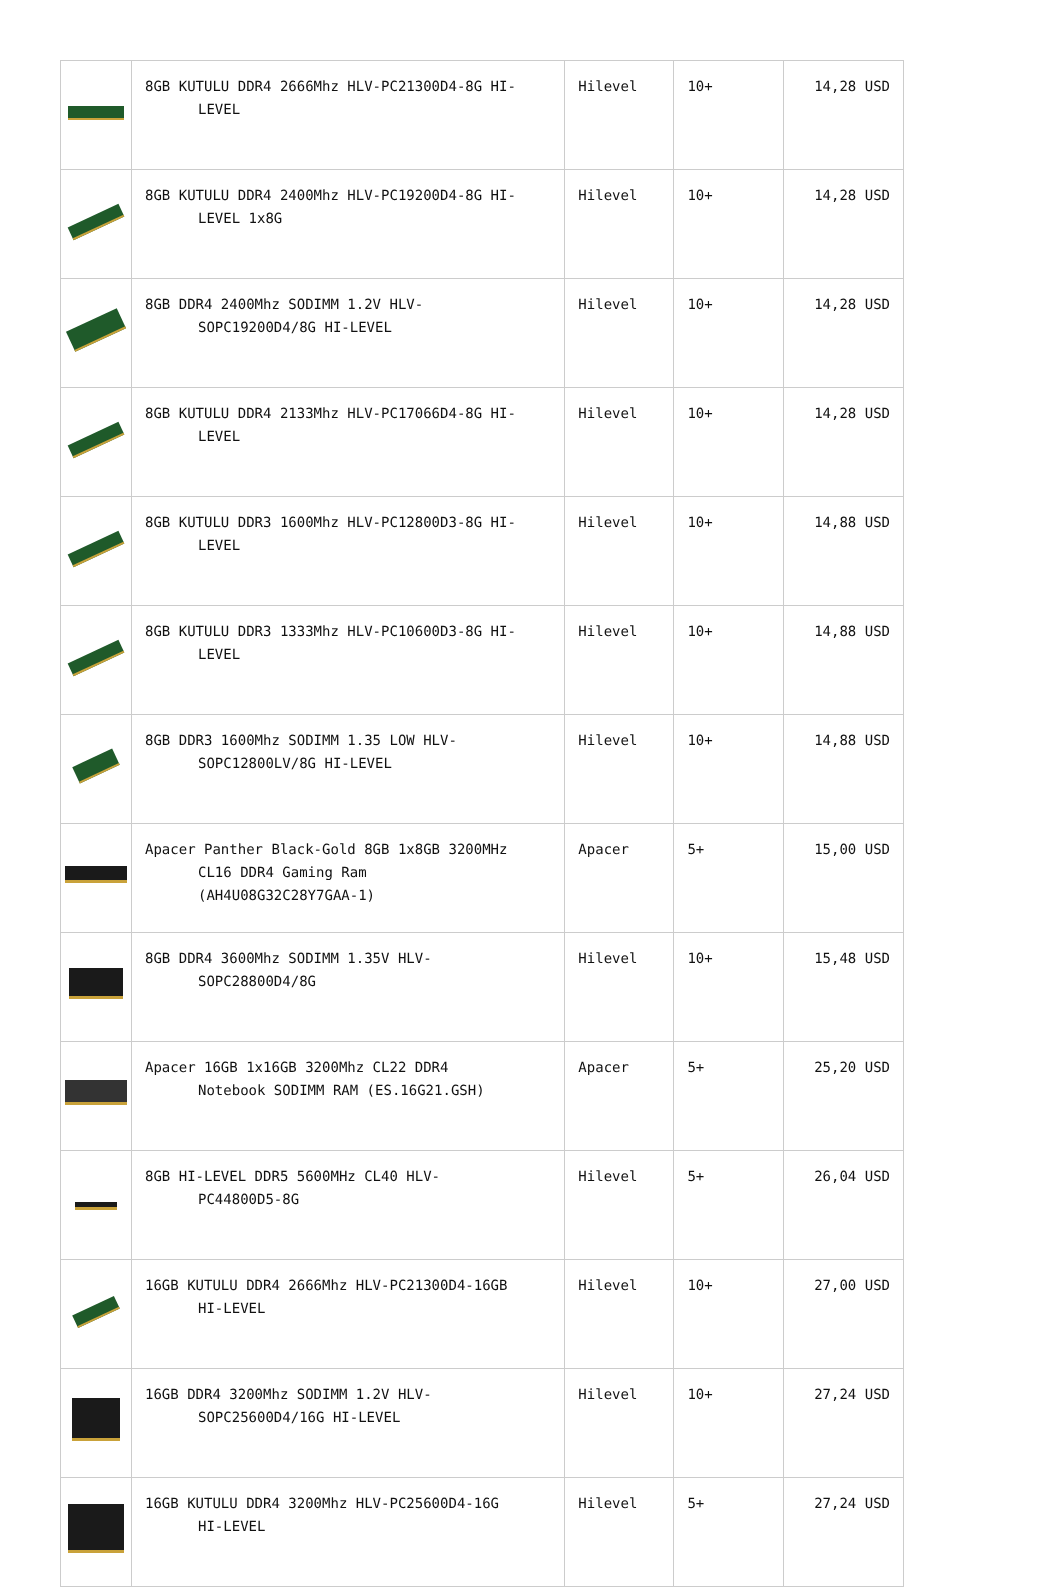| | 8GB KUTULU DDR4 2666Mhz HLV-PC21300D4-8G HI- LEVEL | Hilevel | 10+ | 14,28 USD |
| | 8GB KUTULU DDR4 2400Mhz HLV-PC19200D4-8G HI- LEVEL 1x8G | Hilevel | 10+ | 14,28 USD |
| | 8GB DDR4 2400Mhz SODIMM 1.2V HLV- SOPC19200D4/8G HI-LEVEL | Hilevel | 10+ | 14,28 USD |
| | 8GB KUTULU DDR4 2133Mhz HLV-PC17066D4-8G HI- LEVEL | Hilevel | 10+ | 14,28 USD |
| | 8GB KUTULU DDR3 1600Mhz HLV-PC12800D3-8G HI- LEVEL | Hilevel | 10+ | 14,88 USD |
| | 8GB KUTULU DDR3 1333Mhz HLV-PC10600D3-8G HI- LEVEL | Hilevel | 10+ | 14,88 USD |
| | 8GB DDR3 1600Mhz SODIMM 1.35 LOW HLV- SOPC12800LV/8G HI-LEVEL | Hilevel | 10+ | 14,88 USD |
| | Apacer Panther Black-Gold 8GB 1x8GB 3200MHz CL16 DDR4 Gaming Ram (AH4U08G32C28Y7GAA-1) | Apacer | 5+ | 15,00 USD |
| | 8GB DDR4 3600Mhz SODIMM 1.35V HLV- SOPC28800D4/8G | Hilevel | 10+ | 15,48 USD |
| | Apacer 16GB 1x16GB 3200Mhz CL22 DDR4 Notebook SODIMM RAM (ES.16G21.GSH) | Apacer | 5+ | 25,20 USD |
| | 8GB HI-LEVEL DDR5 5600MHz CL40 HLV- PC44800D5-8G | Hilevel | 5+ | 26,04 USD |
| | 16GB KUTULU DDR4 2666Mhz HLV-PC21300D4-16GB HI-LEVEL | Hilevel | 10+ | 27,00 USD |
| | 16GB DDR4 3200Mhz SODIMM 1.2V HLV- SOPC25600D4/16G HI-LEVEL | Hilevel | 10+ | 27,24 USD |
| | 16GB KUTULU DDR4 3200Mhz HLV-PC25600D4-16G HI-LEVEL | Hilevel | 5+ | 27,24 USD |